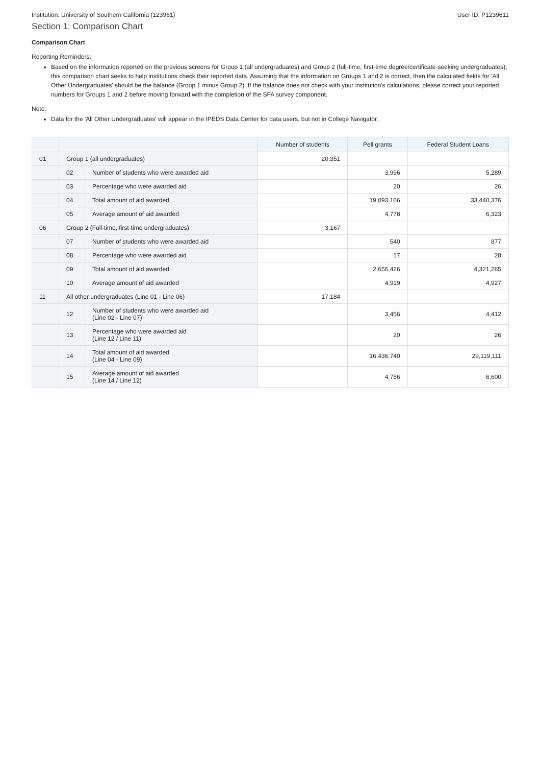Institution: University of Southern California (123961) User ID: P1239611
Section 1: Comparison Chart
Comparison Chart
Reporting Reminders:
Based on the information reported on the previous screens for Group 1 (all undergraduates) and Group 2 (full-time, first-time degree/certificate-seeking undergraduates), this comparison chart seeks to help institutions check their reported data. Assuming that the information on Groups 1 and 2 is correct, then the calculated fields for 'All Other Undergraduates' should be the balance (Group 1 minus Group 2). If the balance does not check with your institution's calculations, please correct your reported numbers for Groups 1 and 2 before moving forward with the completion of the SFA survey component.
Note:
Data for the 'All Other Undergraduates' will appear in the IPEDS Data Center for data users, but not in College Navigator.
| | | | Number of students | Pell grants | Federal Student Loans |
| --- | --- | --- | --- | --- | --- |
| 01 | Group 1 (all undergraduates) | | 20,351 | | |
| | 02 | Number of students who were awarded aid | | 3,996 | 5,289 |
| | 03 | Percentage who were awarded aid | | 20 | 26 |
| | 04 | Total amount of aid awarded | | 19,093,166 | 33,440,376 |
| | 05 | Average amount of aid awarded | | 4,778 | 6,323 |
| 06 | Group 2 (Full-time, first-time undergraduates) | | 3,167 | | |
| | 07 | Number of students who were awarded aid | | 540 | 877 |
| | 08 | Percentage who were awarded aid | | 17 | 28 |
| | 09 | Total amount of aid awarded | | 2,656,426 | 4,321,265 |
| | 10 | Average amount of aid awarded | | 4,919 | 4,927 |
| 11 | All other undergraduates (Line 01 - Line 06) | | 17,184 | | |
| | 12 | Number of students who were awarded aid (Line 02 - Line 07) | | 3,456 | 4,412 |
| | 13 | Percentage who were awarded aid (Line 12 / Line 11) | | 20 | 26 |
| | 14 | Total amount of aid awarded (Line 04 - Line 09) | | 16,436,740 | 29,119,111 |
| | 15 | Average amount of aid awarded (Line 14 / Line 12) | | 4,756 | 6,600 |